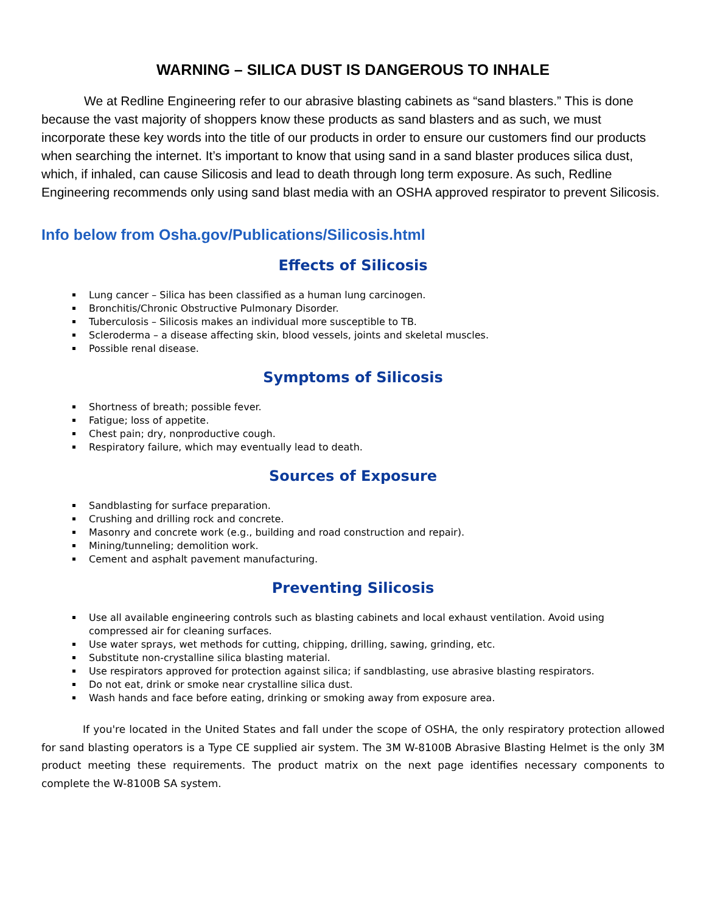WARNING – SILICA DUST IS DANGEROUS TO INHALE
We at Redline Engineering refer to our abrasive blasting cabinets as “sand blasters.” This is done because the vast majority of shoppers know these products as sand blasters and as such, we must incorporate these key words into the title of our products in order to ensure our customers find our products when searching the internet. It’s important to know that using sand in a sand blaster produces silica dust, which, if inhaled, can cause Silicosis and lead to death through long term exposure. As such, Redline Engineering recommends only using sand blast media with an OSHA approved respirator to prevent Silicosis.
Info below from Osha.gov/Publications/Silicosis.html
Effects of Silicosis
Lung cancer – Silica has been classified as a human lung carcinogen.
Bronchitis/Chronic Obstructive Pulmonary Disorder.
Tuberculosis – Silicosis makes an individual more susceptible to TB.
Scleroderma – a disease affecting skin, blood vessels, joints and skeletal muscles.
Possible renal disease.
Symptoms of Silicosis
Shortness of breath; possible fever.
Fatigue; loss of appetite.
Chest pain; dry, nonproductive cough.
Respiratory failure, which may eventually lead to death.
Sources of Exposure
Sandblasting for surface preparation.
Crushing and drilling rock and concrete.
Masonry and concrete work (e.g., building and road construction and repair).
Mining/tunneling; demolition work.
Cement and asphalt pavement manufacturing.
Preventing Silicosis
Use all available engineering controls such as blasting cabinets and local exhaust ventilation. Avoid using compressed air for cleaning surfaces.
Use water sprays, wet methods for cutting, chipping, drilling, sawing, grinding, etc.
Substitute non-crystalline silica blasting material.
Use respirators approved for protection against silica; if sandblasting, use abrasive blasting respirators.
Do not eat, drink or smoke near crystalline silica dust.
Wash hands and face before eating, drinking or smoking away from exposure area.
If you're located in the United States and fall under the scope of OSHA, the only respiratory protection allowed for sand blasting operators is a Type CE supplied air system. The 3M W-8100B Abrasive Blasting Helmet is the only 3M product meeting these requirements. The product matrix on the next page identifies necessary components to complete the W-8100B SA system.